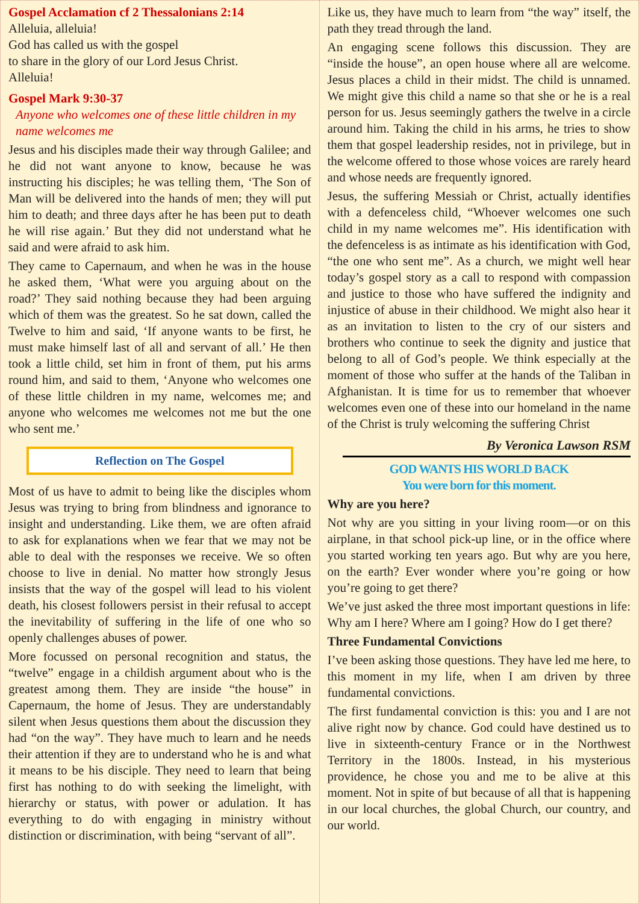Gospel Acclamation cf 2 Thessalonians 2:14
Alleluia, alleluia!
God has called us with the gospel
to share in the glory of our Lord Jesus Christ.
Alleluia!
Gospel Mark 9:30-37
Anyone who welcomes one of these little children in my name welcomes me
Jesus and his disciples made their way through Galilee; and he did not want anyone to know, because he was instructing his disciples; he was telling them, ‘The Son of Man will be delivered into the hands of men; they will put him to death; and three days after he has been put to death he will rise again.’ But they did not understand what he said and were afraid to ask him.
They came to Capernaum, and when he was in the house he asked them, ‘What were you arguing about on the road?’ They said nothing because they had been arguing which of them was the greatest. So he sat down, called the Twelve to him and said, ‘If anyone wants to be first, he must make himself last of all and servant of all.’ He then took a little child, set him in front of them, put his arms round him, and said to them, ‘Anyone who welcomes one of these little children in my name, welcomes me; and anyone who welcomes me welcomes not me but the one who sent me.’
Reflection on The Gospel
Most of us have to admit to being like the disciples whom Jesus was trying to bring from blindness and ignorance to insight and understanding. Like them, we are often afraid to ask for explanations when we fear that we may not be able to deal with the responses we receive. We so often choose to live in denial. No matter how strongly Jesus insists that the way of the gospel will lead to his violent death, his closest followers persist in their refusal to accept the inevitability of suffering in the life of one who so openly challenges abuses of power.
More focussed on personal recognition and status, the “twelve” engage in a childish argument about who is the greatest among them. They are inside “the house” in Capernaum, the home of Jesus. They are understandably silent when Jesus questions them about the discussion they had “on the way”. They have much to learn and he needs their attention if they are to understand who he is and what it means to be his disciple. They need to learn that being first has nothing to do with seeking the limelight, with hierarchy or status, with power or adulation. It has everything to do with engaging in ministry without distinction or discrimination, with being “servant of all”.
Like us, they have much to learn from “the way” itself, the path they tread through the land.
An engaging scene follows this discussion. They are “inside the house”, an open house where all are welcome. Jesus places a child in their midst. The child is unnamed. We might give this child a name so that she or he is a real person for us. Jesus seemingly gathers the twelve in a circle around him. Taking the child in his arms, he tries to show them that gospel leadership resides, not in privilege, but in the welcome offered to those whose voices are rarely heard and whose needs are frequently ignored.
Jesus, the suffering Messiah or Christ, actually identifies with a defenceless child, “Whoever welcomes one such child in my name welcomes me”. His identification with the defenceless is as intimate as his identification with God, “the one who sent me”. As a church, we might well hear today’s gospel story as a call to respond with compassion and justice to those who have suffered the indignity and injustice of abuse in their childhood. We might also hear it as an invitation to listen to the cry of our sisters and brothers who continue to seek the dignity and justice that belong to all of God’s people. We think especially at the moment of those who suffer at the hands of the Taliban in Afghanistan. It is time for us to remember that whoever welcomes even one of these into our homeland in the name of the Christ is truly welcoming the suffering Christ
By Veronica Lawson RSM
GOD WANTS HIS WORLD BACK
You were born for this moment.
Why are you here?
Not why are you sitting in your living room—or on this airplane, in that school pick-up line, or in the office where you started working ten years ago. But why are you here, on the earth? Ever wonder where you’re going or how you’re going to get there?
We’ve just asked the three most important questions in life: Why am I here? Where am I going? How do I get there?
Three Fundamental Convictions
I’ve been asking those questions. They have led me here, to this moment in my life, when I am driven by three fundamental convictions.
The first fundamental conviction is this: you and I are not alive right now by chance. God could have destined us to live in sixteenth-century France or in the Northwest Territory in the 1800s. Instead, in his mysterious providence, he chose you and me to be alive at this moment. Not in spite of but because of all that is happening in our local churches, the global Church, our country, and our world.